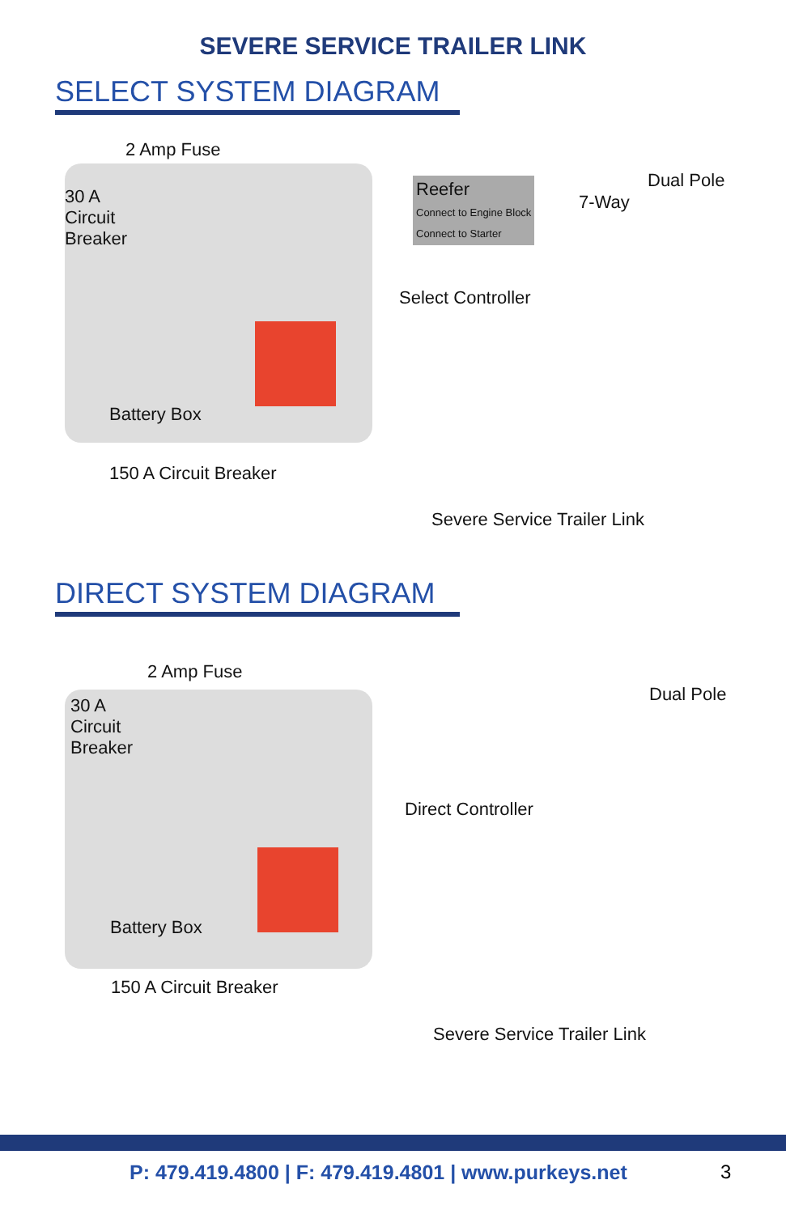SEVERE SERVICE TRAILER LINK
SELECT SYSTEM DIAGRAM
2 Amp Fuse
30 A
Circuit
Breaker
Reefer
Connect to Engine Block
Connect to Starter
7-Way
Dual Pole
Select Controller
Battery Box
150 A Circuit Breaker
Severe Service Trailer Link
DIRECT SYSTEM DIAGRAM
2 Amp Fuse
30 A
Circuit
Breaker
Dual Pole
Direct Controller
Battery Box
150 A Circuit Breaker
Severe Service Trailer Link
P: 479.419.4800 | F: 479.419.4801 | www.purkeys.net
3